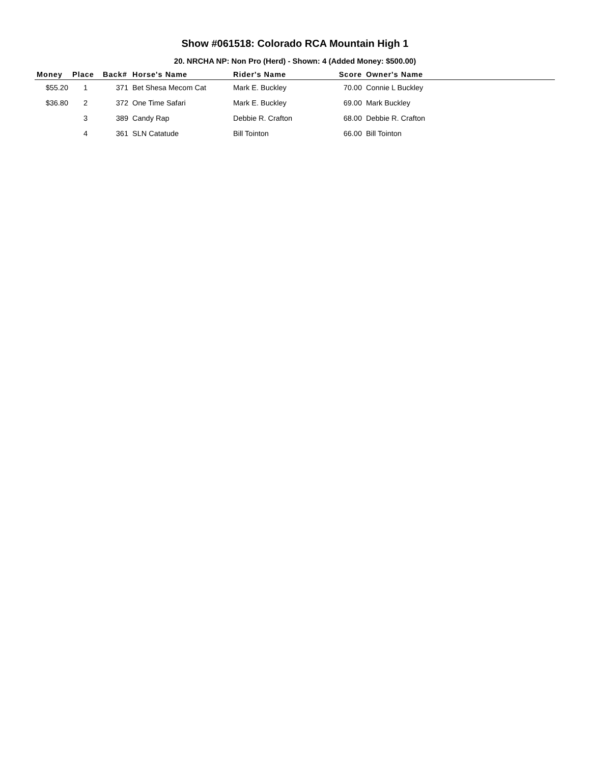Show #061518: Colorado RCA Mountain High 1
20. NRCHA NP: Non Pro (Herd) - Shown: 4 (Added Money: $500.00)
| Money | Place | Back# | Horse's Name | Rider's Name | Score | Owner's Name |
| --- | --- | --- | --- | --- | --- | --- |
| $55.20 | 1 | 371 | Bet Shesa Mecom Cat | Mark E. Buckley | 70.00 | Connie L Buckley |
| $36.80 | 2 | 372 | One Time Safari | Mark E. Buckley | 69.00 | Mark Buckley |
| | 3 | 389 | Candy Rap | Debbie R. Crafton | 68.00 | Debbie R. Crafton |
| | 4 | 361 | SLN Catatude | Bill Tointon | 66.00 | Bill Tointon |